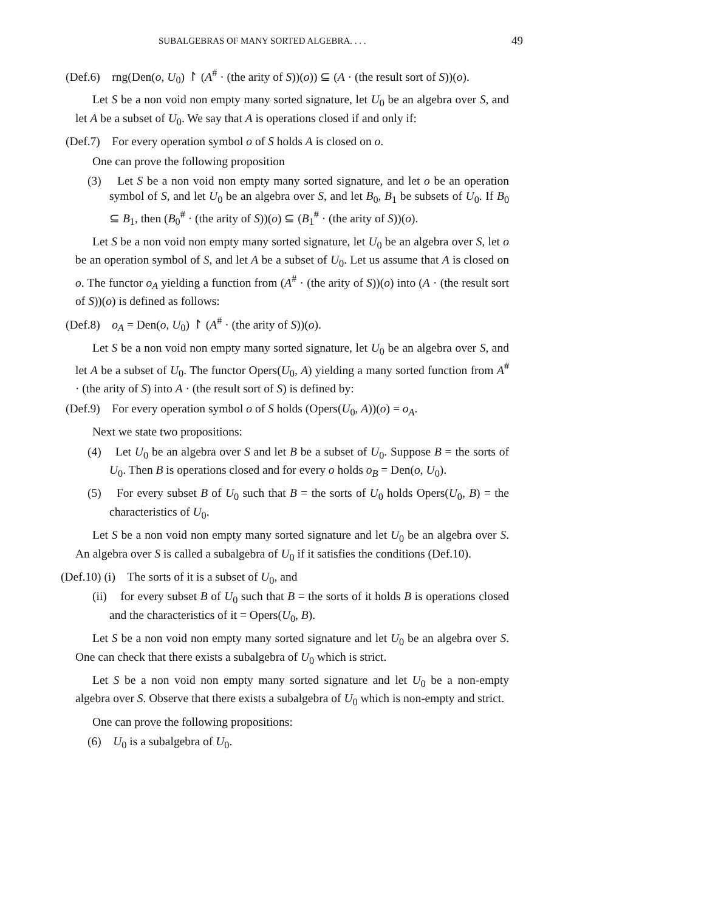SUBALGEBRAS OF MANY SORTED ALGEBRA. . . . 49
(Def.6) rng(Den(o, U<sub>0</sub>) ↾ (A<sup>#</sup> · (the arity of S))(o)) ⊆ (A · (the result sort of S))(o).
Let S be a non void non empty many sorted signature, let U<sub>0</sub> be an algebra over S, and let A be a subset of U<sub>0</sub>. We say that A is operations closed if and only if:
(Def.7) For every operation symbol o of S holds A is closed on o.
One can prove the following proposition
(3) Let S be a non void non empty many sorted signature, and let o be an operation symbol of S, and let U<sub>0</sub> be an algebra over S, and let B<sub>0</sub>, B<sub>1</sub> be subsets of U<sub>0</sub>. If B<sub>0</sub> ⊆ B<sub>1</sub>, then (B<sub>0</sub><sup>#</sup> · (the arity of S))(o) ⊆ (B<sub>1</sub><sup>#</sup> · (the arity of S))(o).
Let S be a non void non empty many sorted signature, let U<sub>0</sub> be an algebra over S, let o be an operation symbol of S, and let A be a subset of U<sub>0</sub>. Let us assume that A is closed on o. The functor o<sub>A</sub> yielding a function from (A<sup>#</sup> · (the arity of S))(o) into (A · (the result sort of S))(o) is defined as follows:
(Def.8) o<sub>A</sub> = Den(o, U<sub>0</sub>) ↾ (A<sup>#</sup> · (the arity of S))(o).
Let S be a non void non empty many sorted signature, let U<sub>0</sub> be an algebra over S, and let A be a subset of U<sub>0</sub>. The functor Opers(U<sub>0</sub>, A) yielding a many sorted function from A<sup>#</sup> · (the arity of S) into A · (the result sort of S) is defined by:
(Def.9) For every operation symbol o of S holds (Opers(U<sub>0</sub>, A))(o) = o<sub>A</sub>.
Next we state two propositions:
(4) Let U<sub>0</sub> be an algebra over S and let B be a subset of U<sub>0</sub>. Suppose B = the sorts of U<sub>0</sub>. Then B is operations closed and for every o holds o<sub>B</sub> = Den(o, U<sub>0</sub>).
(5) For every subset B of U<sub>0</sub> such that B = the sorts of U<sub>0</sub> holds Opers(U<sub>0</sub>, B) = the characteristics of U<sub>0</sub>.
Let S be a non void non empty many sorted signature and let U<sub>0</sub> be an algebra over S. An algebra over S is called a subalgebra of U<sub>0</sub> if it satisfies the conditions (Def.10).
(Def.10) (i) The sorts of it is a subset of U<sub>0</sub>, and
(ii) for every subset B of U<sub>0</sub> such that B = the sorts of it holds B is operations closed and the characteristics of it = Opers(U<sub>0</sub>, B).
Let S be a non void non empty many sorted signature and let U<sub>0</sub> be an algebra over S. One can check that there exists a subalgebra of U<sub>0</sub> which is strict.
Let S be a non void non empty many sorted signature and let U<sub>0</sub> be a non-empty algebra over S. Observe that there exists a subalgebra of U<sub>0</sub> which is non-empty and strict.
One can prove the following propositions:
(6) U<sub>0</sub> is a subalgebra of U<sub>0</sub>.